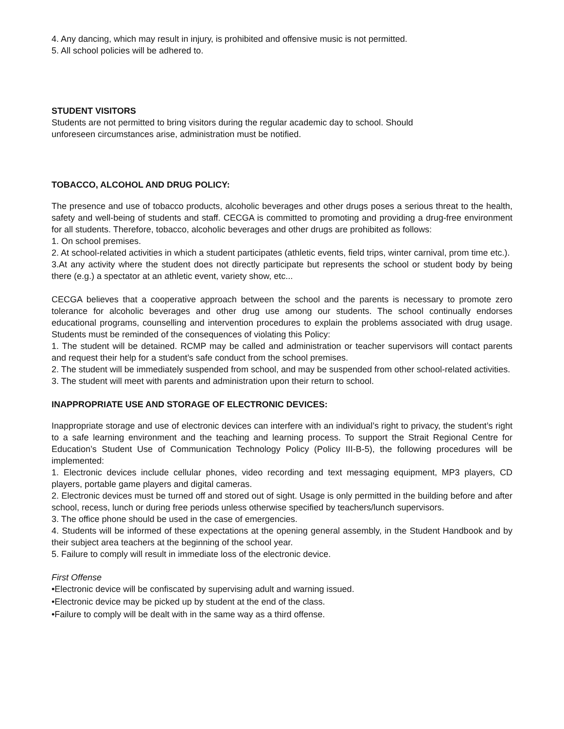4. Any dancing, which may result in injury, is prohibited and offensive music is not permitted.
5. All school policies will be adhered to.
STUDENT VISITORS
Students are not permitted to bring visitors during the regular academic day to school. Should
unforeseen circumstances arise, administration must be notified.
TOBACCO, ALCOHOL AND DRUG POLICY:
The presence and use of tobacco products, alcoholic beverages and other drugs poses a serious threat to the health, safety and well-being of students and staff. CECGA is committed to promoting and providing a drug-free environment for all students. Therefore, tobacco, alcoholic beverages and other drugs are prohibited as follows:
1. On school premises.
2. At school-related activities in which a student participates (athletic events, field trips, winter carnival, prom time etc.).
3.At any activity where the student does not directly participate but represents the school or student body by being there (e.g.) a spectator at an athletic event, variety show, etc...
CECGA believes that a cooperative approach between the school and the parents is necessary to promote zero tolerance for alcoholic beverages and other drug use among our students. The school continually endorses educational programs, counselling and intervention procedures to explain the problems associated with drug usage. Students must be reminded of the consequences of violating this Policy:
1. The student will be detained. RCMP may be called and administration or teacher supervisors will contact parents and request their help for a student’s safe conduct from the school premises.
2. The student will be immediately suspended from school, and may be suspended from other school-related activities.
3. The student will meet with parents and administration upon their return to school.
INAPPROPRIATE USE AND STORAGE OF ELECTRONIC DEVICES:
Inappropriate storage and use of electronic devices can interfere with an individual’s right to privacy, the student’s right to a safe learning environment and the teaching and learning process. To support the Strait Regional Centre for Education’s Student Use of Communication Technology Policy (Policy III-B-5), the following procedures will be implemented:
1. Electronic devices include cellular phones, video recording and text messaging equipment, MP3 players, CD players, portable game players and digital cameras.
2. Electronic devices must be turned off and stored out of sight. Usage is only permitted in the building before and after school, recess, lunch or during free periods unless otherwise specified by teachers/lunch supervisors.
3. The office phone should be used in the case of emergencies.
4. Students will be informed of these expectations at the opening general assembly, in the Student Handbook and by their subject area teachers at the beginning of the school year.
5. Failure to comply will result in immediate loss of the electronic device.
First Offense
•Electronic device will be confiscated by supervising adult and warning issued.
•Electronic device may be picked up by student at the end of the class.
•Failure to comply will be dealt with in the same way as a third offense.